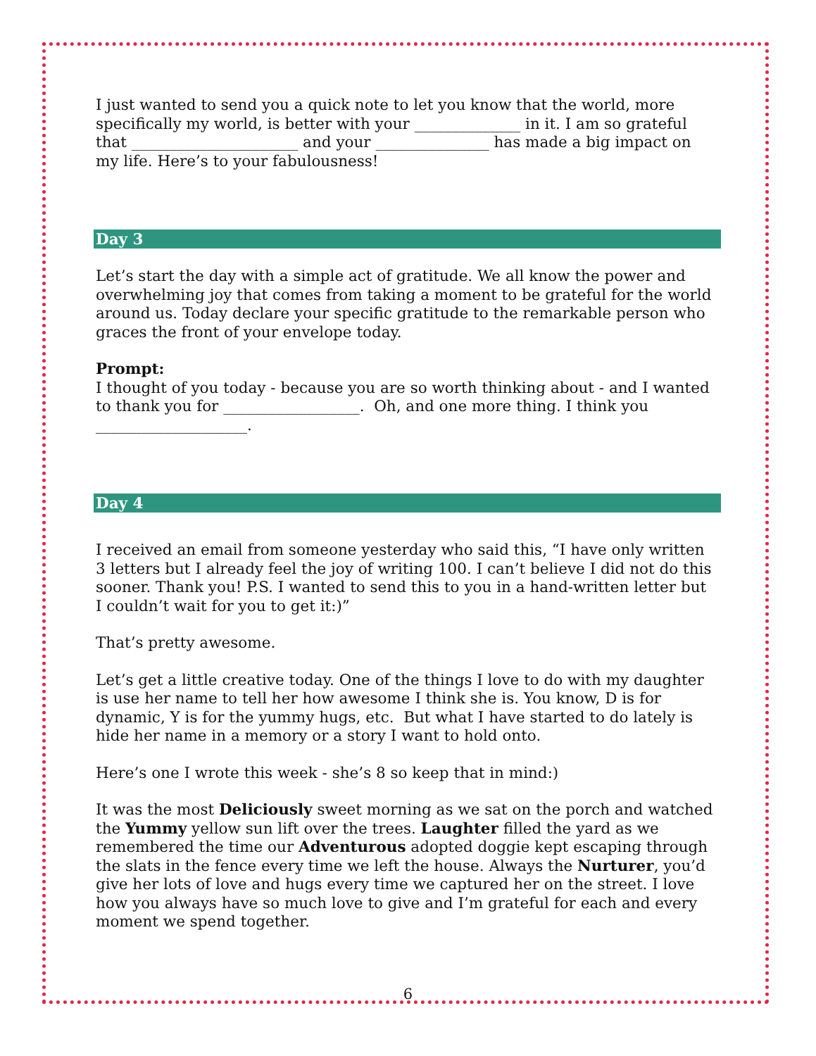I just wanted to send you a quick note to let you know that the world, more specifically my world, is better with your ______________ in it. I am so grateful that ______________________ and your _______________ has made a big impact on my life. Here’s to your fabulousness!
Day 3
Let’s start the day with a simple act of gratitude. We all know the power and overwhelming joy that comes from taking a moment to be grateful for the world around us. Today declare your specific gratitude to the remarkable person who graces the front of your envelope today.
Prompt:
I thought of you today - because you are so worth thinking about - and I wanted to thank you for __________________. Oh, and one more thing. I think you ____________________.
Day 4
I received an email from someone yesterday who said this, “I have only written 3 letters but I already feel the joy of writing 100. I can’t believe I did not do this sooner. Thank you! P.S. I wanted to send this to you in a hand-written letter but I couldn’t wait for you to get it:)”
That’s pretty awesome.
Let’s get a little creative today. One of the things I love to do with my daughter is use her name to tell her how awesome I think she is. You know, D is for dynamic, Y is for the yummy hugs, etc. But what I have started to do lately is hide her name in a memory or a story I want to hold onto.
Here’s one I wrote this week - she’s 8 so keep that in mind:)
It was the most Deliciously sweet morning as we sat on the porch and watched the Yummy yellow sun lift over the trees. Laughter filled the yard as we remembered the time our Adventurous adopted doggie kept escaping through the slats in the fence every time we left the house. Always the Nurturer, you’d give her lots of love and hugs every time we captured her on the street. I love how you always have so much love to give and I’m grateful for each and every moment we spend together.
6